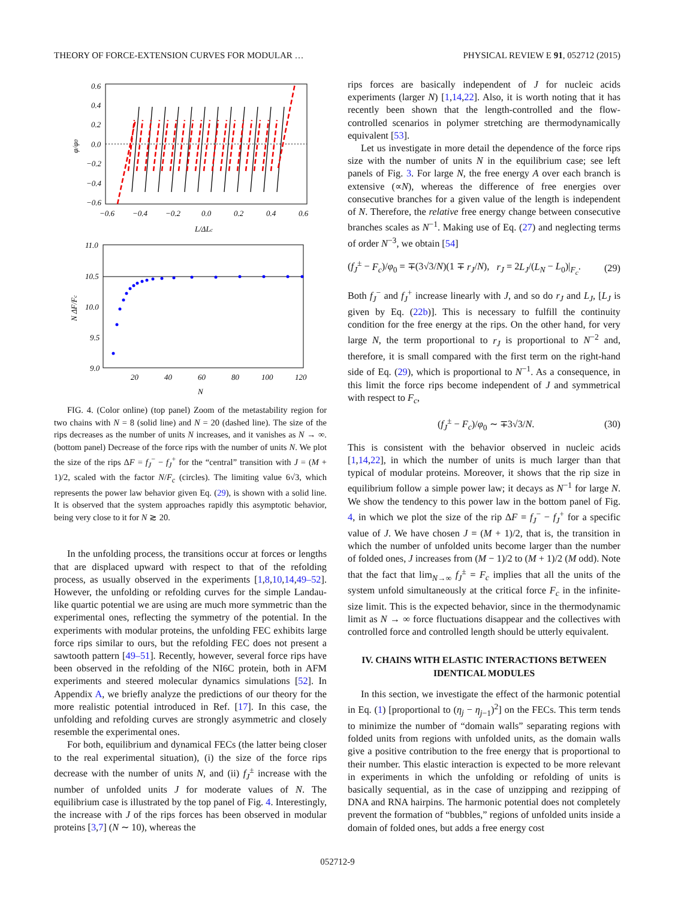THEORY OF FORCE-EXTENSION CURVES FOR MODULAR … PHYSICAL REVIEW E 91, 052712 (2015)
0.6
0.4
0.2
0.0
−0.2
−0.4
−0.6
−0.6
−0.4
−0.2
0.0
0.2
0.4
0.6
L/ΔLc
φ/φ0
11.0
10.5
10.0
9.5
9.0
20
40
60
80
100
120
N
N ΔF/Fc
FIG. 4. (Color online) (top panel) Zoom of the metastability region for two chains with N = 8 (solid line) and N = 20 (dashed line). The size of the rips decreases as the number of units N increases, and it vanishes as N → ∞. (bottom panel) Decrease of the force rips with the number of units N. We plot the size of the rips ΔF = f<sub>J</sub><sup>−</sup> − f<sub>J</sub><sup>+</sup> for the “central” transition with J = (M + 1)/2, scaled with the factor N/F<sub>c</sub> (circles). The limiting value 6√3, which represents the power law behavior given Eq. (29), is shown with a solid line. It is observed that the system approaches rapidly this asymptotic behavior, being very close to it for N ≳ 20.
In the unfolding process, the transitions occur at forces or lengths that are displaced upward with respect to that of the refolding process, as usually observed in the experiments [1,8,10,14,49–52]. However, the unfolding or refolding curves for the simple Landau-like quartic potential we are using are much more symmetric than the experimental ones, reflecting the symmetry of the potential. In the experiments with modular proteins, the unfolding FEC exhibits large force rips similar to ours, but the refolding FEC does not present a sawtooth pattern [49–51]. Recently, however, several force rips have been observed in the refolding of the NI6C protein, both in AFM experiments and steered molecular dynamics simulations [52]. In Appendix A, we briefly analyze the predictions of our theory for the more realistic potential introduced in Ref. [17]. In this case, the unfolding and refolding curves are strongly asymmetric and closely resemble the experimental ones.
For both, equilibrium and dynamical FECs (the latter being closer to the real experimental situation), (i) the size of the force rips decrease with the number of units N, and (ii) f<sub>J</sub><sup>±</sup> increase with the number of unfolded units J for moderate values of N. The equilibrium case is illustrated by the top panel of Fig. 4. Interestingly, the increase with J of the rips forces has been observed in modular proteins [3,7] (N ∼ 10), whereas the
rips forces are basically independent of J for nucleic acids experiments (larger N) [1,14,22]. Also, it is worth noting that it has recently been shown that the length-controlled and the flow-controlled scenarios in polymer stretching are thermodynamically equivalent [53].
Let us investigate in more detail the dependence of the force rips size with the number of units N in the equilibrium case; see left panels of Fig. 3. For large N, the free energy A over each branch is extensive (∝N), whereas the difference of free energies over consecutive branches for a given value of the length is independent of N. Therefore, the relative free energy change between consecutive branches scales as N<sup>−1</sup>. Making use of Eq. (27) and neglecting terms of order N<sup>−3</sup>, we obtain [54]
(f<sub>J</sub><sup>±</sup> − F<sub>c</sub>)/φ<sub>0</sub> = ∓(3√3/N)(1 ∓ r<sub>J</sub>/N), r<sub>J</sub> = 2L<sub>J</sub>/(L<sub>N</sub> − L<sub>0</sub>)|<sub>F<sub>c</sub></sub>. (29)
Both f<sub>J</sub><sup>−</sup> and f<sub>J</sub><sup>+</sup> increase linearly with J, and so do r<sub>J</sub> and L<sub>J</sub>, [L<sub>J</sub> is given by Eq. (22b)]. This is necessary to fulfill the continuity condition for the free energy at the rips. On the other hand, for very large N, the term proportional to r<sub>J</sub> is proportional to N<sup>−2</sup> and, therefore, it is small compared with the first term on the right-hand side of Eq. (29), which is proportional to N<sup>−1</sup>. As a consequence, in this limit the force rips become independent of J and symmetrical with respect to F<sub>c</sub>,
(f<sub>J</sub><sup>±</sup> − F<sub>c</sub>)/φ<sub>0</sub> ∼ ∓3√3/N. (30)
This is consistent with the behavior observed in nucleic acids [1,14,22], in which the number of units is much larger than that typical of modular proteins. Moreover, it shows that the rip size in equilibrium follow a simple power law; it decays as N<sup>−1</sup> for large N. We show the tendency to this power law in the bottom panel of Fig. 4, in which we plot the size of the rip ΔF = f<sub>J</sub><sup>−</sup> − f<sub>J</sub><sup>+</sup> for a specific value of J. We have chosen J = (M + 1)/2, that is, the transition in which the number of unfolded units become larger than the number of folded ones, J increases from (M − 1)/2 to (M + 1)/2 (M odd). Note that the fact that lim<sub>N→∞</sub> f<sub>J</sub><sup>±</sup> = F<sub>c</sub> implies that all the units of the system unfold simultaneously at the critical force F<sub>c</sub> in the infinite-size limit. This is the expected behavior, since in the thermodynamic limit as N → ∞ force fluctuations disappear and the collectives with controlled force and controlled length should be utterly equivalent.
IV. CHAINS WITH ELASTIC INTERACTIONS BETWEEN IDENTICAL MODULES
In this section, we investigate the effect of the harmonic potential in Eq. (1) [proportional to (η<sub>j</sub> − η<sub>j−1</sub>)<sup>2</sup>] on the FECs. This term tends to minimize the number of “domain walls” separating regions with folded units from regions with unfolded units, as the domain walls give a positive contribution to the free energy that is proportional to their number. This elastic interaction is expected to be more relevant in experiments in which the unfolding or refolding of units is basically sequential, as in the case of unzipping and rezipping of DNA and RNA hairpins. The harmonic potential does not completely prevent the formation of “bubbles,” regions of unfolded units inside a domain of folded ones, but adds a free energy cost
052712-9